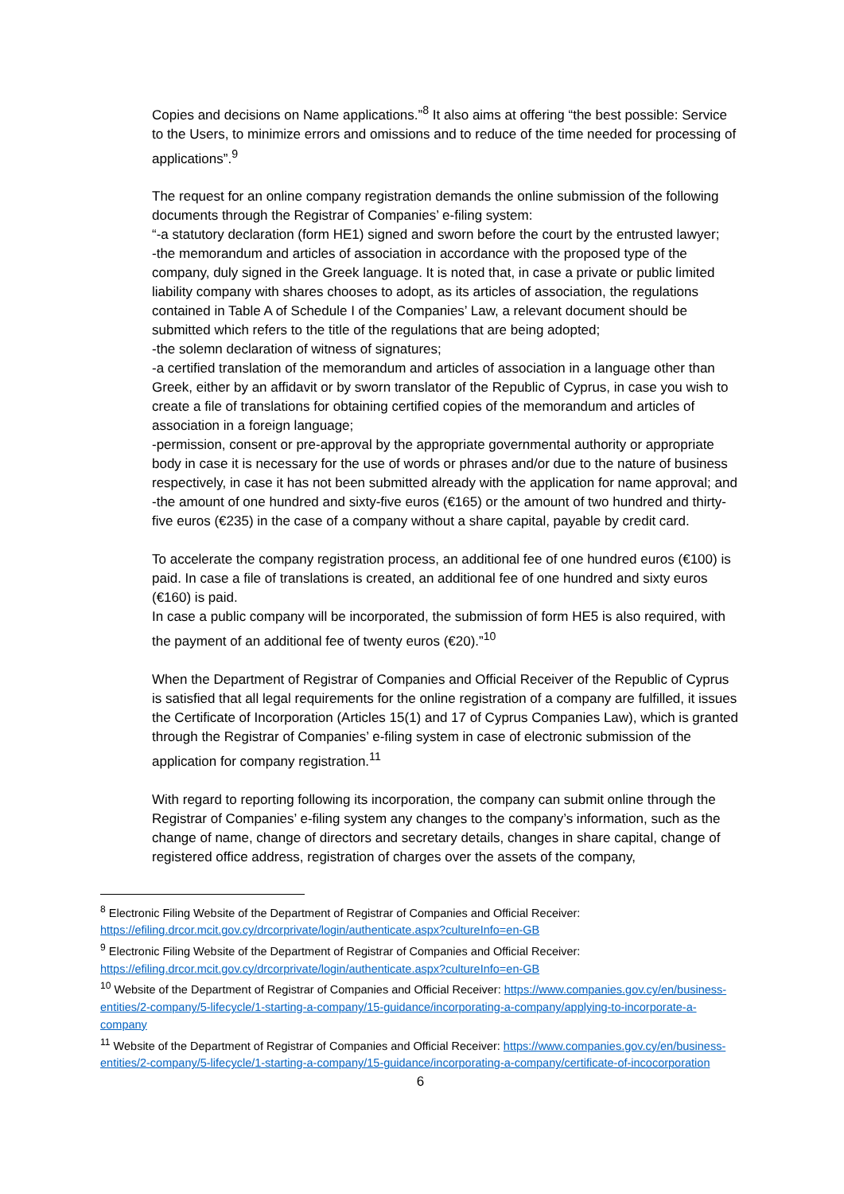Copies and decisions on Name applications.”<sup>8</sup> It also aims at offering “the best possible: Service to the Users, to minimize errors and omissions and to reduce of the time needed for processing of applications”.<sup>9</sup>
The request for an online company registration demands the online submission of the following documents through the Registrar of Companies’ e-filing system:
“-a statutory declaration (form HE1) signed and sworn before the court by the entrusted lawyer;
-the memorandum and articles of association in accordance with the proposed type of the company, duly signed in the Greek language. It is noted that, in case a private or public limited liability company with shares chooses to adopt, as its articles of association, the regulations contained in Table A of Schedule I of the Companies’ Law, a relevant document should be submitted which refers to the title of the regulations that are being adopted;
-the solemn declaration of witness of signatures;
-a certified translation of the memorandum and articles of association in a language other than Greek, either by an affidavit or by sworn translator of the Republic of Cyprus, in case you wish to create a file of translations for obtaining certified copies of the memorandum and articles of association in a foreign language;
-permission, consent or pre-approval by the appropriate governmental authority or appropriate body in case it is necessary for the use of words or phrases and/or due to the nature of business respectively, in case it has not been submitted already with the application for name approval; and
-the amount of one hundred and sixty-five euros (€165) or the amount of two hundred and thirty-five euros (€235) in the case of a company without a share capital, payable by credit card.
To accelerate the company registration process, an additional fee of one hundred euros (€100) is paid. In case a file of translations is created, an additional fee of one hundred and sixty euros (€160) is paid.
In case a public company will be incorporated, the submission of form HE5 is also required, with the payment of an additional fee of twenty euros (€20).”<sup>10</sup>
When the Department of Registrar of Companies and Official Receiver of the Republic of Cyprus is satisfied that all legal requirements for the online registration of a company are fulfilled, it issues the Certificate of Incorporation (Articles 15(1) and 17 of Cyprus Companies Law), which is granted through the Registrar of Companies’ e-filing system in case of electronic submission of the application for company registration.<sup>11</sup>
With regard to reporting following its incorporation, the company can submit online through the Registrar of Companies’ e-filing system any changes to the company’s information, such as the change of name, change of directors and secretary details, changes in share capital, change of registered office address, registration of charges over the assets of the company,
<sup>8</sup> Electronic Filing Website of the Department of Registrar of Companies and Official Receiver: https://efiling.drcor.mcit.gov.cy/drcorprivate/login/authenticate.aspx?cultureInfo=en-GB
<sup>9</sup> Electronic Filing Website of the Department of Registrar of Companies and Official Receiver: https://efiling.drcor.mcit.gov.cy/drcorprivate/login/authenticate.aspx?cultureInfo=en-GB
<sup>10</sup> Website of the Department of Registrar of Companies and Official Receiver: https://www.companies.gov.cy/en/business-entities/2-company/5-lifecycle/1-starting-a-company/15-guidance/incorporating-a-company/applying-to-incorporate-a-company
<sup>11</sup> Website of the Department of Registrar of Companies and Official Receiver: https://www.companies.gov.cy/en/business-entities/2-company/5-lifecycle/1-starting-a-company/15-guidance/incorporating-a-company/certificate-of-incocorporation
6